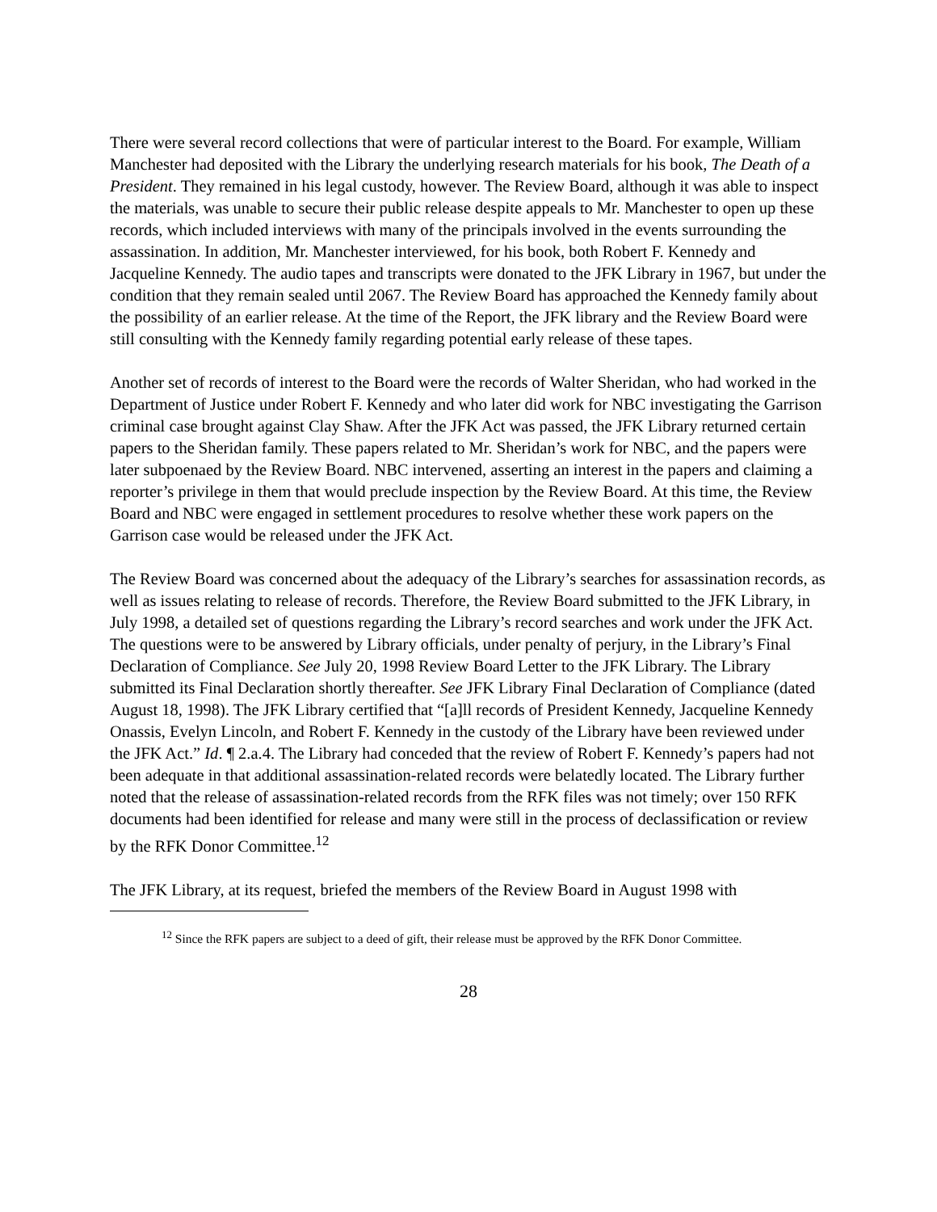There were several record collections that were of particular interest to the Board. For example, William Manchester had deposited with the Library the underlying research materials for his book, The Death of a President. They remained in his legal custody, however. The Review Board, although it was able to inspect the materials, was unable to secure their public release despite appeals to Mr. Manchester to open up these records, which included interviews with many of the principals involved in the events surrounding the assassination. In addition, Mr. Manchester interviewed, for his book, both Robert F. Kennedy and Jacqueline Kennedy. The audio tapes and transcripts were donated to the JFK Library in 1967, but under the condition that they remain sealed until 2067. The Review Board has approached the Kennedy family about the possibility of an earlier release. At the time of the Report, the JFK library and the Review Board were still consulting with the Kennedy family regarding potential early release of these tapes.
Another set of records of interest to the Board were the records of Walter Sheridan, who had worked in the Department of Justice under Robert F. Kennedy and who later did work for NBC investigating the Garrison criminal case brought against Clay Shaw. After the JFK Act was passed, the JFK Library returned certain papers to the Sheridan family. These papers related to Mr. Sheridan’s work for NBC, and the papers were later subpoenaed by the Review Board. NBC intervened, asserting an interest in the papers and claiming a reporter’s privilege in them that would preclude inspection by the Review Board. At this time, the Review Board and NBC were engaged in settlement procedures to resolve whether these work papers on the Garrison case would be released under the JFK Act.
The Review Board was concerned about the adequacy of the Library’s searches for assassination records, as well as issues relating to release of records. Therefore, the Review Board submitted to the JFK Library, in July 1998, a detailed set of questions regarding the Library’s record searches and work under the JFK Act. The questions were to be answered by Library officials, under penalty of perjury, in the Library’s Final Declaration of Compliance. See July 20, 1998 Review Board Letter to the JFK Library. The Library submitted its Final Declaration shortly thereafter. See JFK Library Final Declaration of Compliance (dated August 18, 1998). The JFK Library certified that “[a]ll records of President Kennedy, Jacqueline Kennedy Onassis, Evelyn Lincoln, and Robert F. Kennedy in the custody of the Library have been reviewed under the JFK Act.” Id. ¶ 2.a.4. The Library had conceded that the review of Robert F. Kennedy’s papers had not been adequate in that additional assassination-related records were belatedly located. The Library further noted that the release of assassination-related records from the RFK files was not timely; over 150 RFK documents had been identified for release and many were still in the process of declassification or review by the RFK Donor Committee.<sup>12</sup>
The JFK Library, at its request, briefed the members of the Review Board in August 1998 with
<sup>12</sup> Since the RFK papers are subject to a deed of gift, their release must be approved by the RFK Donor Committee.
28